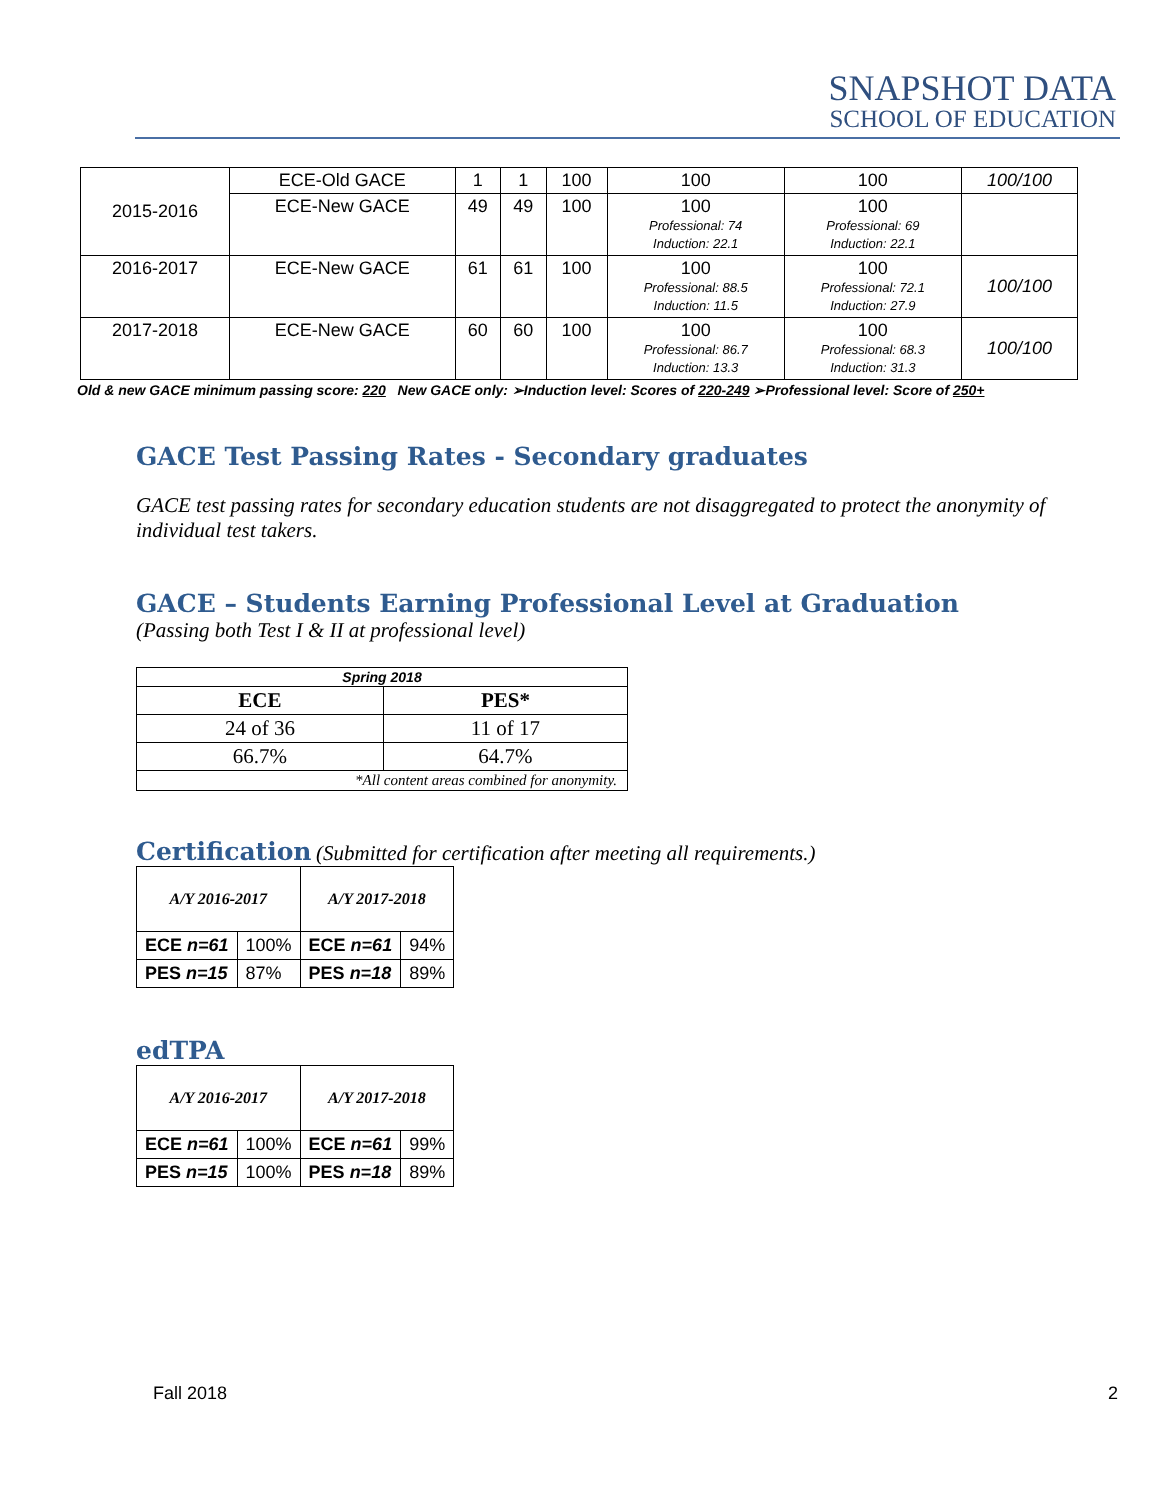SNAPSHOT DATA
SCHOOL OF EDUCATION
| 2015-2016 | ECE-Old GACE | 1 | 1 | 100 | 100 | 100 | 100/100 |
| | ECE-New GACE | 49 | 49 | 100 | 100 Professional: 74 Induction: 22.1 | 100 Professional: 69 Induction: 22.1 | |
| 2016-2017 | ECE-New GACE | 61 | 61 | 100 | 100 Professional: 88.5 Induction: 11.5 | 100 Professional: 72.1 Induction: 27.9 | 100/100 |
| 2017-2018 | ECE-New GACE | 60 | 60 | 100 | 100 Professional: 86.7 Induction: 13.3 | 100 Professional: 68.3 Induction: 31.3 | 100/100 |
Old & new GACE minimum passing score: 220 New GACE only: ➢Induction level: Scores of 220-249 ➢Professional level: Score of 250+
GACE Test Passing Rates - Secondary graduates
GACE test passing rates for secondary education students are not disaggregated to protect the anonymity of individual test takers.
GACE – Students Earning Professional Level at Graduation
(Passing both Test I & II at professional level)
| Spring 2018 | |
| ECE | PES* |
| 24 of 36 | 11 of 17 |
| 66.7% | 64.7% |
| *All content areas combined for anonymity. | |
Certification
(Submitted for certification after meeting all requirements.)
| A/Y 2016-2017 | | A/Y 2017-2018 | |
| ECE n=61 | 100% | ECE n=61 | 94% |
| PES n=15 | 87% | PES n=18 | 89% |
edTPA
| A/Y 2016-2017 | | A/Y 2017-2018 | |
| ECE n=61 | 100% | ECE n=61 | 99% |
| PES n=15 | 100% | PES n=18 | 89% |
Fall 2018 2